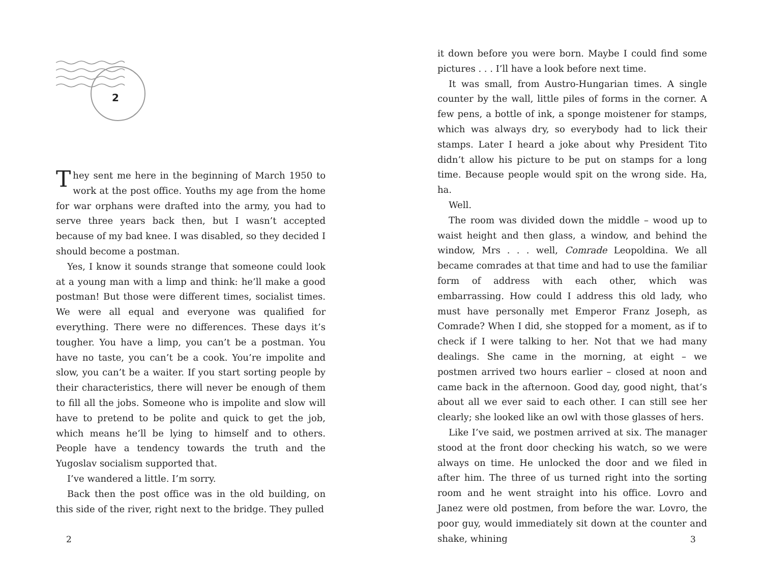2
They sent me here in the beginning of March 1950 to work at the post office. Youths my age from the home for war orphans were drafted into the army, you had to serve three years back then, but I wasn’t accepted because of my bad knee. I was disabled, so they decided I should become a postman.
Yes, I know it sounds strange that someone could look at a young man with a limp and think: he’ll make a good postman! But those were different times, socialist times. We were all equal and everyone was qualified for everything. There were no differences. These days it’s tougher. You have a limp, you can’t be a postman. You have no taste, you can’t be a cook. You’re impolite and slow, you can’t be a waiter. If you start sorting people by their characteristics, there will never be enough of them to fill all the jobs. Someone who is impolite and slow will have to pretend to be polite and quick to get the job, which means he’ll be lying to himself and to others. People have a tendency towards the truth and the Yugoslav socialism supported that.
I’ve wandered a little. I’m sorry.
Back then the post office was in the old building, on this side of the river, right next to the bridge. They pulled
2
it down before you were born. Maybe I could find some pictures . . . I’ll have a look before next time.
It was small, from Austro-Hungarian times. A single counter by the wall, little piles of forms in the corner. A few pens, a bottle of ink, a sponge moistener for stamps, which was always dry, so everybody had to lick their stamps. Later I heard a joke about why President Tito didn’t allow his picture to be put on stamps for a long time. Because people would spit on the wrong side. Ha, ha.
Well.
The room was divided down the middle – wood up to waist height and then glass, a window, and behind the window, Mrs . . . well, Comrade Leopoldina. We all became comrades at that time and had to use the familiar form of address with each other, which was embarrassing. How could I address this old lady, who must have personally met Emperor Franz Joseph, as Comrade? When I did, she stopped for a moment, as if to check if I were talking to her. Not that we had many dealings. She came in the morning, at eight – we postmen arrived two hours earlier – closed at noon and came back in the afternoon. Good day, good night, that’s about all we ever said to each other. I can still see her clearly; she looked like an owl with those glasses of hers.
Like I’ve said, we postmen arrived at six. The manager stood at the front door checking his watch, so we were always on time. He unlocked the door and we filed in after him. The three of us turned right into the sorting room and he went straight into his office. Lovro and Janez were old postmen, from before the war. Lovro, the poor guy, would immediately sit down at the counter and shake, whining
3